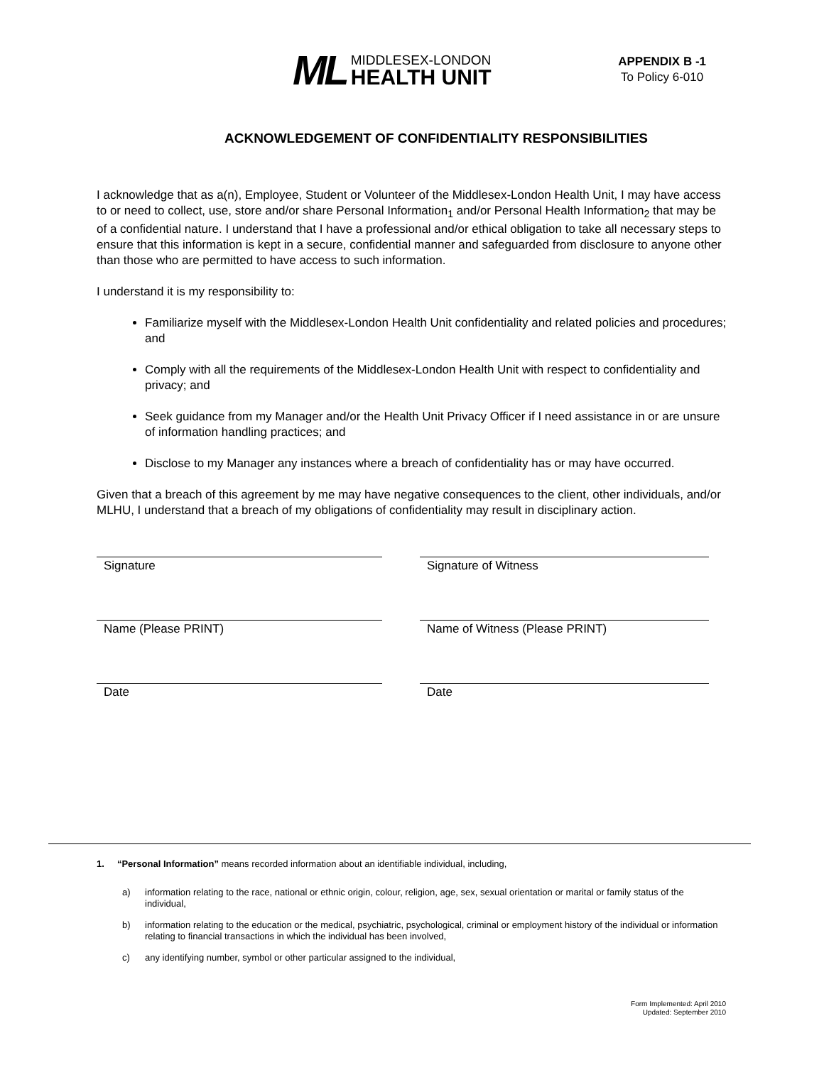ML
MIDDLESEX-LONDON
HEALTH UNIT
APPENDIX B -1
To Policy 6-010
ACKNOWLEDGEMENT OF CONFIDENTIALITY RESPONSIBILITIES
I acknowledge that as a(n), Employee, Student or Volunteer of the Middlesex-London Health Unit, I may have access to or need to collect, use, store and/or share Personal Information<sub>1</sub> and/or Personal Health Information<sub>2</sub> that may be of a confidential nature. I understand that I have a professional and/or ethical obligation to take all necessary steps to ensure that this information is kept in a secure, confidential manner and safeguarded from disclosure to anyone other than those who are permitted to have access to such information.
I understand it is my responsibility to:
Familiarize myself with the Middlesex-London Health Unit confidentiality and related policies and procedures; and
Comply with all the requirements of the Middlesex-London Health Unit with respect to confidentiality and privacy; and
Seek guidance from my Manager and/or the Health Unit Privacy Officer if I need assistance in or are unsure of information handling practices; and
Disclose to my Manager any instances where a breach of confidentiality has or may have occurred.
Given that a breach of this agreement by me may have negative consequences to the client, other individuals, and/or MLHU, I understand that a breach of my obligations of confidentiality may result in disciplinary action.
Signature
Signature of Witness
Name (Please PRINT)
Name of Witness (Please PRINT)
Date
Date
1. “Personal Information” means recorded information about an identifiable individual, including,
a) information relating to the race, national or ethnic origin, colour, religion, age, sex, sexual orientation or marital or family status of the individual,
b) information relating to the education or the medical, psychiatric, psychological, criminal or employment history of the individual or information relating to financial transactions in which the individual has been involved,
c) any identifying number, symbol or other particular assigned to the individual,
Form Implemented: April 2010
Updated: September 2010